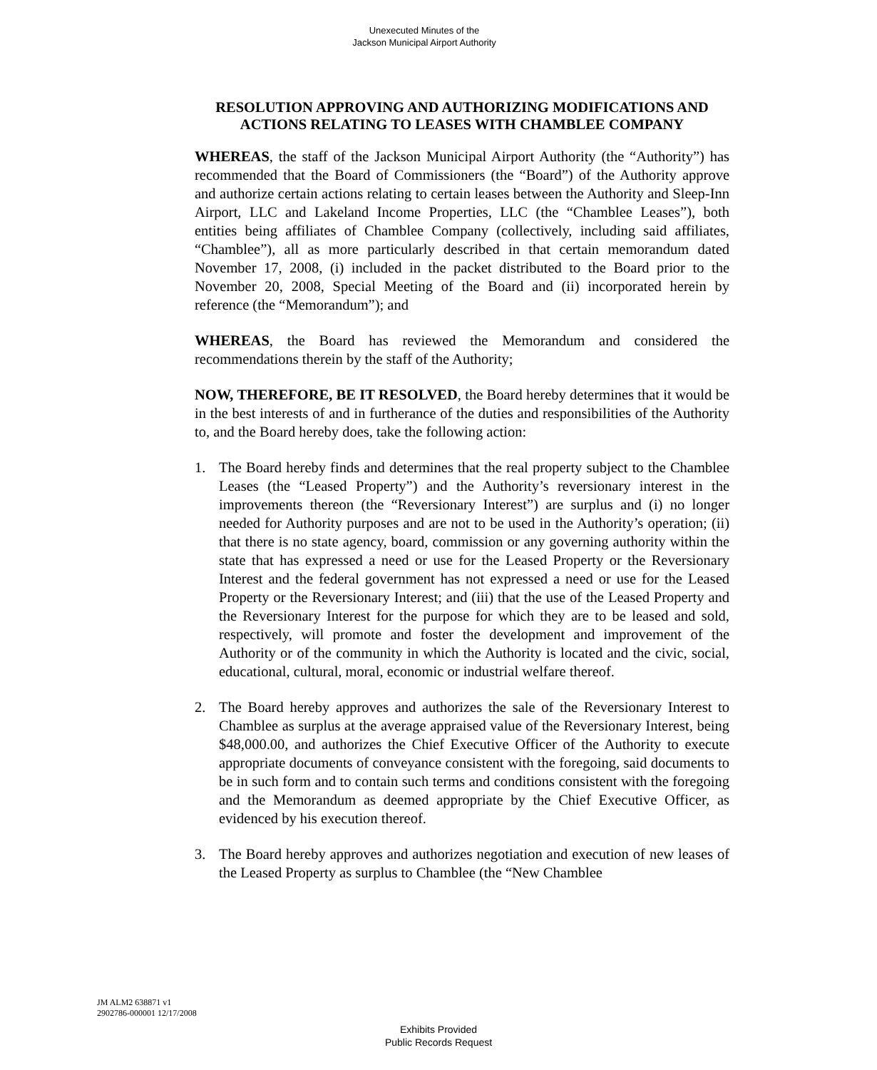Unexecuted Minutes of the
Jackson Municipal Airport Authority
RESOLUTION APPROVING AND AUTHORIZING MODIFICATIONS AND ACTIONS RELATING TO LEASES WITH CHAMBLEE COMPANY
WHEREAS, the staff of the Jackson Municipal Airport Authority (the “Authority”) has recommended that the Board of Commissioners (the “Board”) of the Authority approve and authorize certain actions relating to certain leases between the Authority and Sleep-Inn Airport, LLC and Lakeland Income Properties, LLC (the “Chamblee Leases”), both entities being affiliates of Chamblee Company (collectively, including said affiliates, “Chamblee”), all as more particularly described in that certain memorandum dated November 17, 2008, (i) included in the packet distributed to the Board prior to the November 20, 2008, Special Meeting of the Board and (ii) incorporated herein by reference (the “Memorandum”); and
WHEREAS, the Board has reviewed the Memorandum and considered the recommendations therein by the staff of the Authority;
NOW, THEREFORE, BE IT RESOLVED, the Board hereby determines that it would be in the best interests of and in furtherance of the duties and responsibilities of the Authority to, and the Board hereby does, take the following action:
1. The Board hereby finds and determines that the real property subject to the Chamblee Leases (the “Leased Property”) and the Authority’s reversionary interest in the improvements thereon (the “Reversionary Interest”) are surplus and (i) no longer needed for Authority purposes and are not to be used in the Authority’s operation; (ii) that there is no state agency, board, commission or any governing authority within the state that has expressed a need or use for the Leased Property or the Reversionary Interest and the federal government has not expressed a need or use for the Leased Property or the Reversionary Interest; and (iii) that the use of the Leased Property and the Reversionary Interest for the purpose for which they are to be leased and sold, respectively, will promote and foster the development and improvement of the Authority or of the community in which the Authority is located and the civic, social, educational, cultural, moral, economic or industrial welfare thereof.
2. The Board hereby approves and authorizes the sale of the Reversionary Interest to Chamblee as surplus at the average appraised value of the Reversionary Interest, being $48,000.00, and authorizes the Chief Executive Officer of the Authority to execute appropriate documents of conveyance consistent with the foregoing, said documents to be in such form and to contain such terms and conditions consistent with the foregoing and the Memorandum as deemed appropriate by the Chief Executive Officer, as evidenced by his execution thereof.
3. The Board hereby approves and authorizes negotiation and execution of new leases of the Leased Property as surplus to Chamblee (the “New Chamblee
JM ALM2 638871 v1
2902786-000001 12/17/2008
Exhibits Provided
Public Records Request